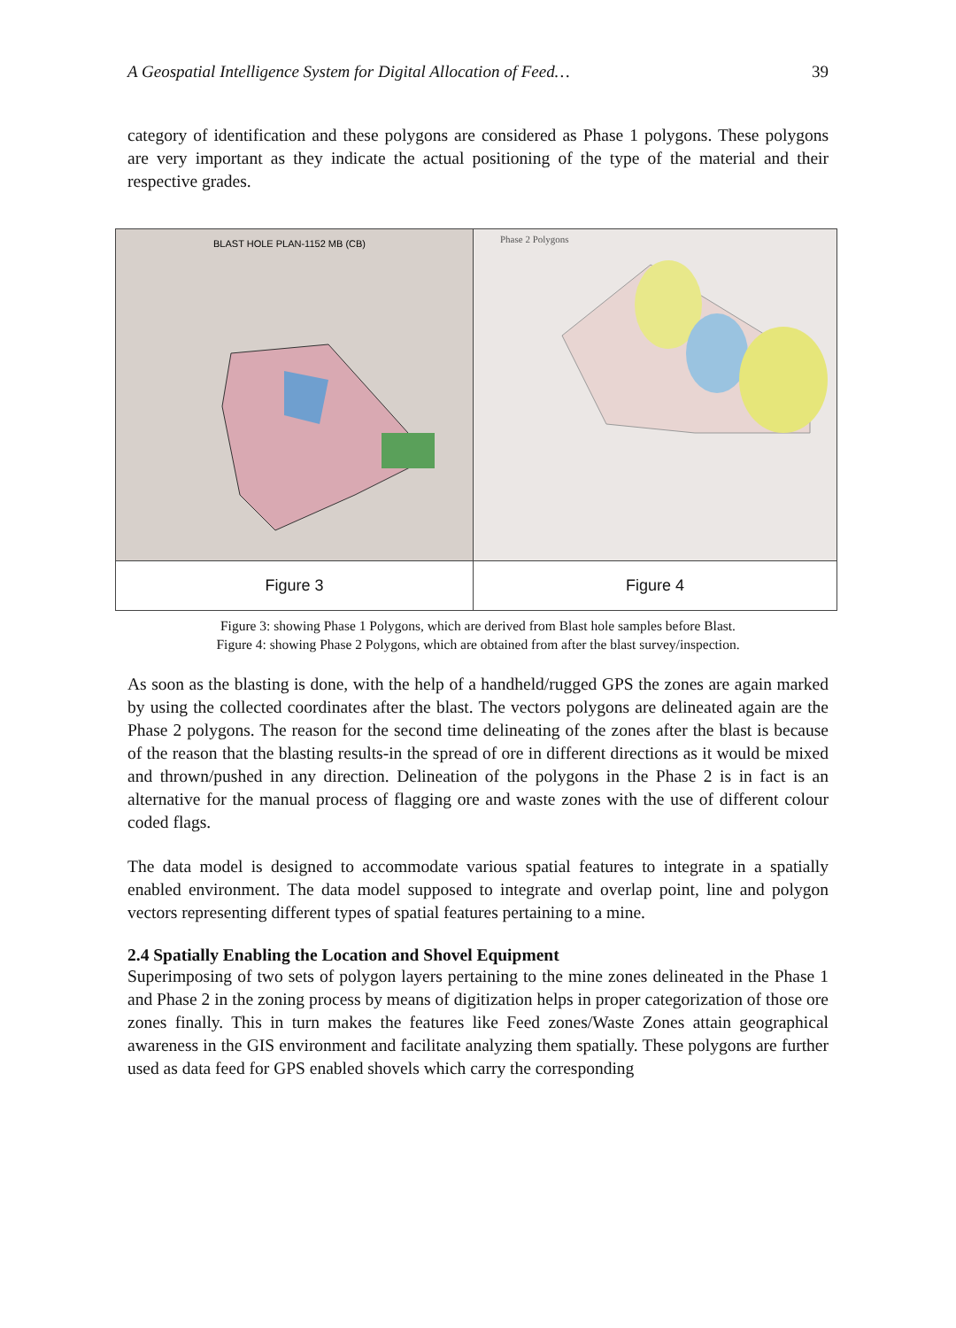A Geospatial Intelligence System for Digital Allocation of Feed… 39
category of identification and these polygons are considered as Phase 1 polygons. These polygons are very important as they indicate the actual positioning of the type of the material and their respective grades.
| BLAST HOLE PLAN-1152 MB (CB) | Phase 2 Polygons |
| Figure 3 | Figure 4 |
Figure 3: showing Phase 1 Polygons, which are derived from Blast hole samples before Blast.
Figure 4: showing Phase 2 Polygons, which are obtained from after the blast survey/inspection.
As soon as the blasting is done, with the help of a handheld/rugged GPS the zones are again marked by using the collected coordinates after the blast. The vectors polygons are delineated again are the Phase 2 polygons. The reason for the second time delineating of the zones after the blast is because of the reason that the blasting results-in the spread of ore in different directions as it would be mixed and thrown/pushed in any direction. Delineation of the polygons in the Phase 2 is in fact is an alternative for the manual process of flagging ore and waste zones with the use of different colour coded flags.
The data model is designed to accommodate various spatial features to integrate in a spatially enabled environment. The data model supposed to integrate and overlap point, line and polygon vectors representing different types of spatial features pertaining to a mine.
2.4 Spatially Enabling the Location and Shovel Equipment
Superimposing of two sets of polygon layers pertaining to the mine zones delineated in the Phase 1 and Phase 2 in the zoning process by means of digitization helps in proper categorization of those ore zones finally. This in turn makes the features like Feed zones/Waste Zones attain geographical awareness in the GIS environment and facilitate analyzing them spatially. These polygons are further used as data feed for GPS enabled shovels which carry the corresponding